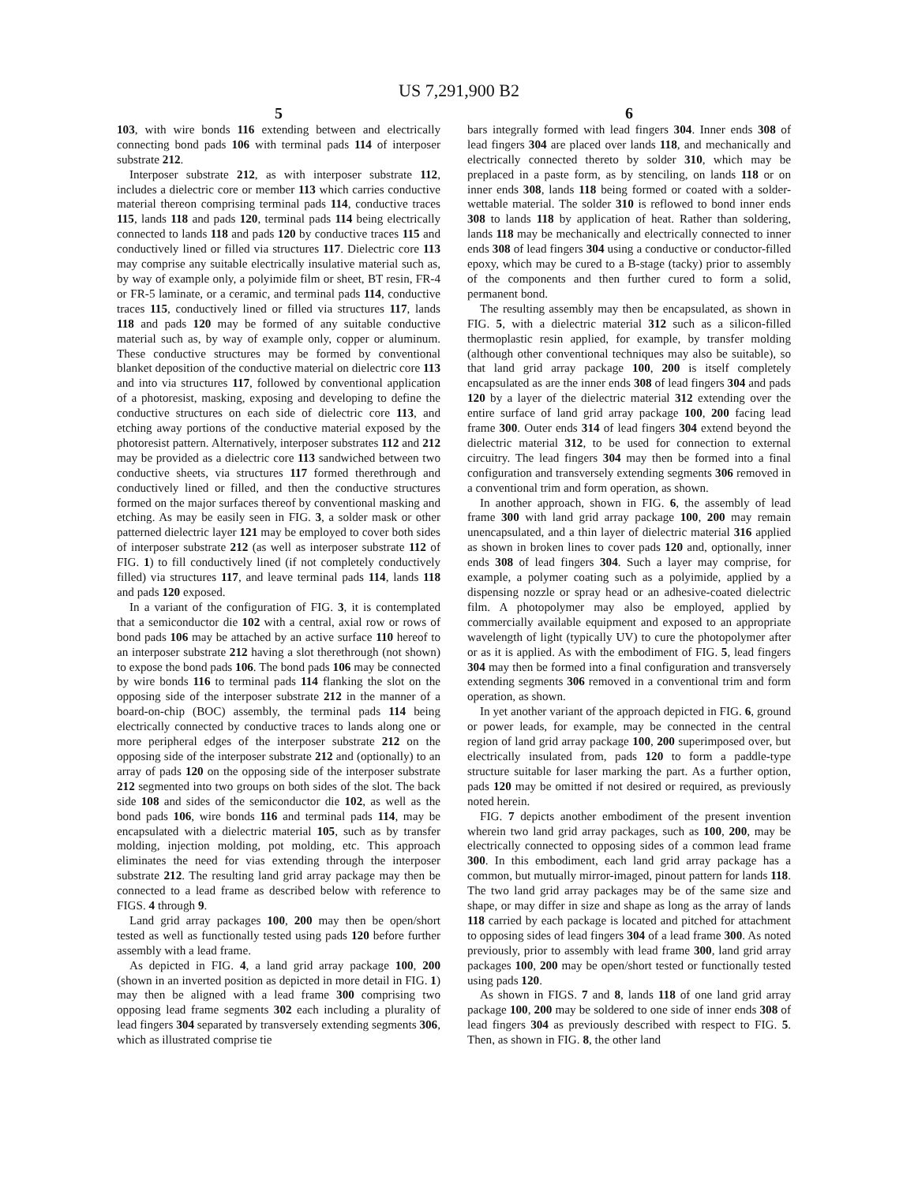US 7,291,900 B2
5
103, with wire bonds 116 extending between and electrically connecting bond pads 106 with terminal pads 114 of interposer substrate 212.
Interposer substrate 212, as with interposer substrate 112, includes a dielectric core or member 113 which carries conductive material thereon comprising terminal pads 114, conductive traces 115, lands 118 and pads 120, terminal pads 114 being electrically connected to lands 118 and pads 120 by conductive traces 115 and conductively lined or filled via structures 117. Dielectric core 113 may comprise any suitable electrically insulative material such as, by way of example only, a polyimide film or sheet, BT resin, FR-4 or FR-5 laminate, or a ceramic, and terminal pads 114, conductive traces 115, conductively lined or filled via structures 117, lands 118 and pads 120 may be formed of any suitable conductive material such as, by way of example only, copper or aluminum. These conductive structures may be formed by conventional blanket deposition of the conductive material on dielectric core 113 and into via structures 117, followed by conventional application of a photoresist, masking, exposing and developing to define the conductive structures on each side of dielectric core 113, and etching away portions of the conductive material exposed by the photoresist pattern. Alternatively, interposer substrates 112 and 212 may be provided as a dielectric core 113 sandwiched between two conductive sheets, via structures 117 formed therethrough and conductively lined or filled, and then the conductive structures formed on the major surfaces thereof by conventional masking and etching. As may be easily seen in FIG. 3, a solder mask or other patterned dielectric layer 121 may be employed to cover both sides of interposer substrate 212 (as well as interposer substrate 112 of FIG. 1) to fill conductively lined (if not completely conductively filled) via structures 117, and leave terminal pads 114, lands 118 and pads 120 exposed.
In a variant of the configuration of FIG. 3, it is contemplated that a semiconductor die 102 with a central, axial row or rows of bond pads 106 may be attached by an active surface 110 hereof to an interposer substrate 212 having a slot therethrough (not shown) to expose the bond pads 106. The bond pads 106 may be connected by wire bonds 116 to terminal pads 114 flanking the slot on the opposing side of the interposer substrate 212 in the manner of a board-on-chip (BOC) assembly, the terminal pads 114 being electrically connected by conductive traces to lands along one or more peripheral edges of the interposer substrate 212 on the opposing side of the interposer substrate 212 and (optionally) to an array of pads 120 on the opposing side of the interposer substrate 212 segmented into two groups on both sides of the slot. The back side 108 and sides of the semiconductor die 102, as well as the bond pads 106, wire bonds 116 and terminal pads 114, may be encapsulated with a dielectric material 105, such as by transfer molding, injection molding, pot molding, etc. This approach eliminates the need for vias extending through the interposer substrate 212. The resulting land grid array package may then be connected to a lead frame as described below with reference to FIGS. 4 through 9.
Land grid array packages 100, 200 may then be open/short tested as well as functionally tested using pads 120 before further assembly with a lead frame.
As depicted in FIG. 4, a land grid array package 100, 200 (shown in an inverted position as depicted in more detail in FIG. 1) may then be aligned with a lead frame 300 comprising two opposing lead frame segments 302 each including a plurality of lead fingers 304 separated by transversely extending segments 306, which as illustrated comprise tie
6
bars integrally formed with lead fingers 304. Inner ends 308 of lead fingers 304 are placed over lands 118, and mechanically and electrically connected thereto by solder 310, which may be preplaced in a paste form, as by stenciling, on lands 118 or on inner ends 308, lands 118 being formed or coated with a solder-wettable material. The solder 310 is reflowed to bond inner ends 308 to lands 118 by application of heat. Rather than soldering, lands 118 may be mechanically and electrically connected to inner ends 308 of lead fingers 304 using a conductive or conductor-filled epoxy, which may be cured to a B-stage (tacky) prior to assembly of the components and then further cured to form a solid, permanent bond.
The resulting assembly may then be encapsulated, as shown in FIG. 5, with a dielectric material 312 such as a silicon-filled thermoplastic resin applied, for example, by transfer molding (although other conventional techniques may also be suitable), so that land grid array package 100, 200 is itself completely encapsulated as are the inner ends 308 of lead fingers 304 and pads 120 by a layer of the dielectric material 312 extending over the entire surface of land grid array package 100, 200 facing lead frame 300. Outer ends 314 of lead fingers 304 extend beyond the dielectric material 312, to be used for connection to external circuitry. The lead fingers 304 may then be formed into a final configuration and transversely extending segments 306 removed in a conventional trim and form operation, as shown.
In another approach, shown in FIG. 6, the assembly of lead frame 300 with land grid array package 100, 200 may remain unencapsulated, and a thin layer of dielectric material 316 applied as shown in broken lines to cover pads 120 and, optionally, inner ends 308 of lead fingers 304. Such a layer may comprise, for example, a polymer coating such as a polyimide, applied by a dispensing nozzle or spray head or an adhesive-coated dielectric film. A photopolymer may also be employed, applied by commercially available equipment and exposed to an appropriate wavelength of light (typically UV) to cure the photopolymer after or as it is applied. As with the embodiment of FIG. 5, lead fingers 304 may then be formed into a final configuration and transversely extending segments 306 removed in a conventional trim and form operation, as shown.
In yet another variant of the approach depicted in FIG. 6, ground or power leads, for example, may be connected in the central region of land grid array package 100, 200 superimposed over, but electrically insulated from, pads 120 to form a paddle-type structure suitable for laser marking the part. As a further option, pads 120 may be omitted if not desired or required, as previously noted herein.
FIG. 7 depicts another embodiment of the present invention wherein two land grid array packages, such as 100, 200, may be electrically connected to opposing sides of a common lead frame 300. In this embodiment, each land grid array package has a common, but mutually mirror-imaged, pinout pattern for lands 118. The two land grid array packages may be of the same size and shape, or may differ in size and shape as long as the array of lands 118 carried by each package is located and pitched for attachment to opposing sides of lead fingers 304 of a lead frame 300. As noted previously, prior to assembly with lead frame 300, land grid array packages 100, 200 may be open/short tested or functionally tested using pads 120.
As shown in FIGS. 7 and 8, lands 118 of one land grid array package 100, 200 may be soldered to one side of inner ends 308 of lead fingers 304 as previously described with respect to FIG. 5. Then, as shown in FIG. 8, the other land